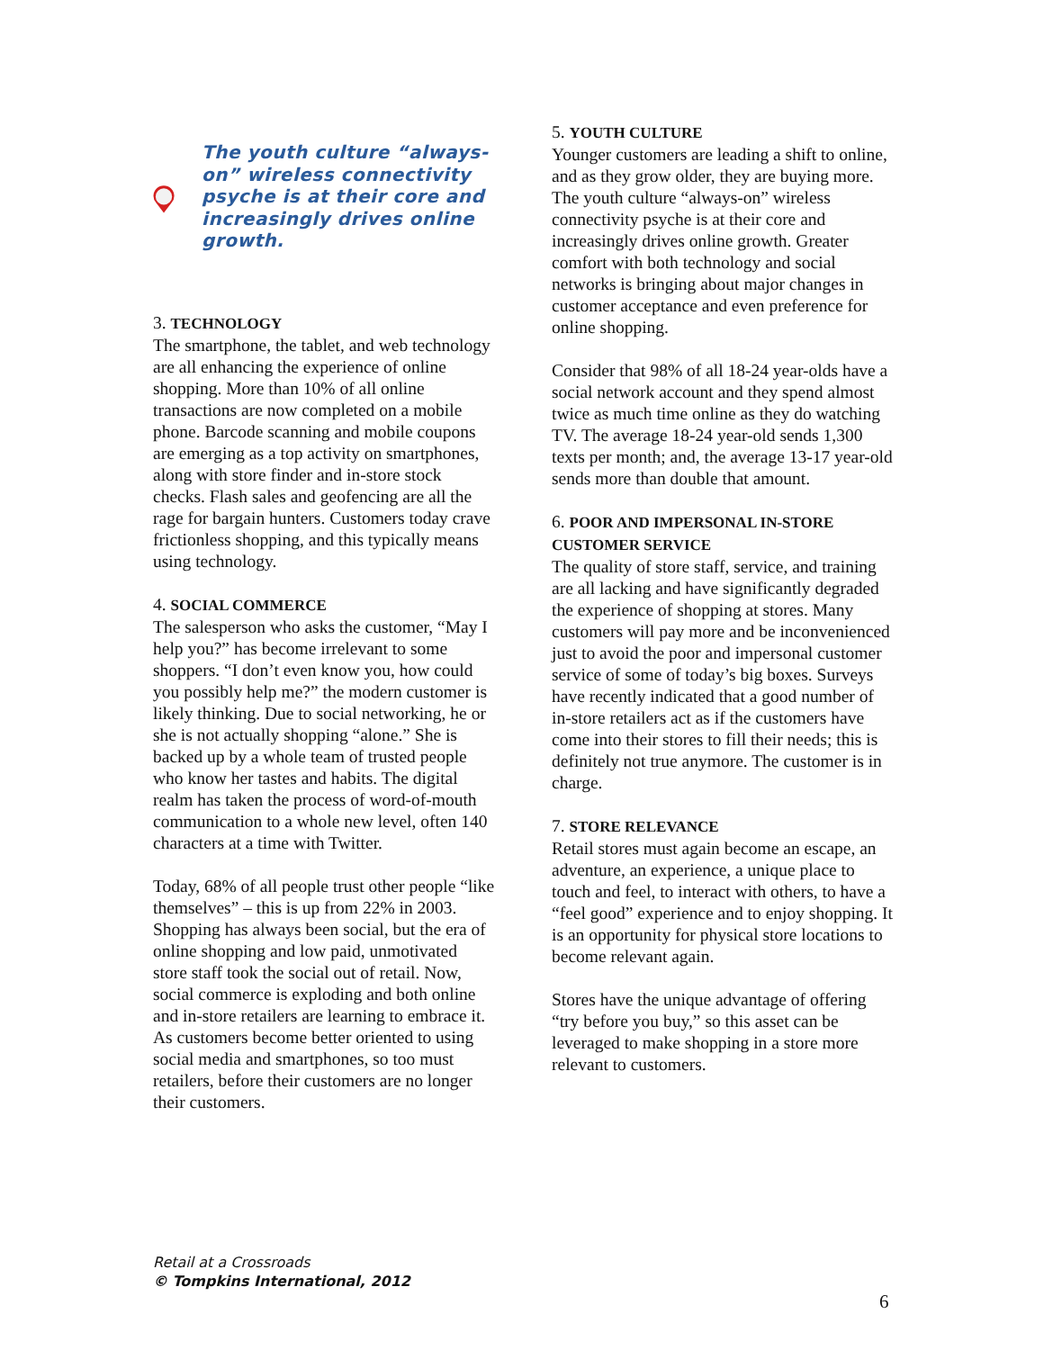The youth culture “always- on” wireless connectivity psyche is at their core and increasingly drives online growth.
3. TECHNOLOGY
The smartphone, the tablet, and web technology are all enhancing the experience of online shopping. More than 10% of all online transactions are now completed on a mobile phone. Barcode scanning and mobile coupons are emerging as a top activity on smartphones, along with store finder and in-store stock checks. Flash sales and geofencing are all the rage for bargain hunters. Customers today crave frictionless shopping, and this typically means using technology.
4. SOCIAL COMMERCE
The salesperson who asks the customer, “May I help you?” has become irrelevant to some shoppers. “I don’t even know you, how could you possibly help me?” the modern customer is likely thinking. Due to social networking, he or she is not actually shopping “alone.” She is backed up by a whole team of trusted people who know her tastes and habits. The digital realm has taken the process of word-of-mouth communication to a whole new level, often 140 characters at a time with Twitter.
Today, 68% of all people trust other people “like themselves” – this is up from 22% in 2003. Shopping has always been social, but the era of online shopping and low paid, unmotivated store staff took the social out of retail. Now, social commerce is exploding and both online and in-store retailers are learning to embrace it. As customers become better oriented to using social media and smartphones, so too must retailers, before their customers are no longer their customers.
5. YOUTH CULTURE
Younger customers are leading a shift to online, and as they grow older, they are buying more. The youth culture “always-on” wireless connectivity psyche is at their core and increasingly drives online growth. Greater comfort with both technology and social networks is bringing about major changes in customer acceptance and even preference for online shopping.
Consider that 98% of all 18-24 year-olds have a social network account and they spend almost twice as much time online as they do watching TV. The average 18-24 year-old sends 1,300 texts per month; and, the average 13-17 year-old sends more than double that amount.
6. POOR AND IMPERSONAL IN-STORE CUSTOMER SERVICE
The quality of store staff, service, and training are all lacking and have significantly degraded the experience of shopping at stores. Many customers will pay more and be inconvenienced just to avoid the poor and impersonal customer service of some of today’s big boxes. Surveys have recently indicated that a good number of in-store retailers act as if the customers have come into their stores to fill their needs; this is definitely not true anymore. The customer is in charge.
7. STORE RELEVANCE
Retail stores must again become an escape, an adventure, an experience, a unique place to touch and feel, to interact with others, to have a “feel good” experience and to enjoy shopping. It is an opportunity for physical store locations to become relevant again.
Stores have the unique advantage of offering “try before you buy,” so this asset can be leveraged to make shopping in a store more relevant to customers.
Retail at a Crossroads
© Tompkins International, 2012
6